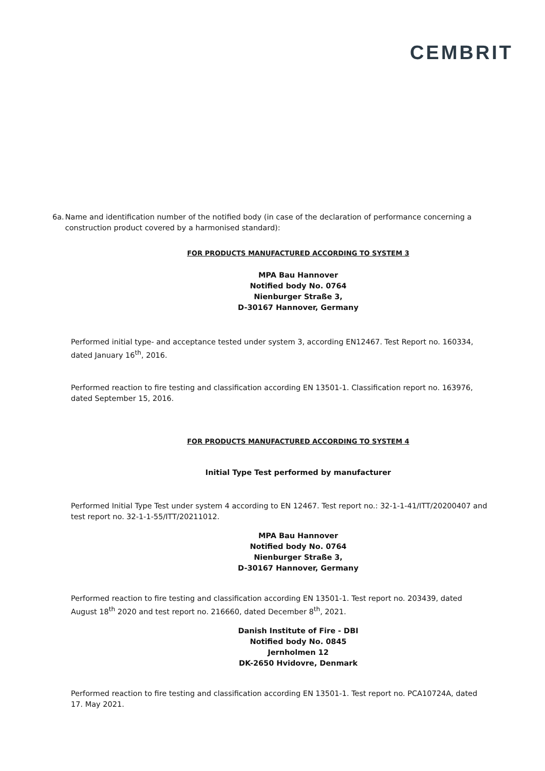CEMBRIT
6a. Name and identification number of the notified body (in case of the declaration of performance concerning a construction product covered by a harmonised standard):
FOR PRODUCTS MANUFACTURED ACCORDING TO SYSTEM 3
MPA Bau Hannover
Notified body No. 0764
Nienburger Straße 3,
D-30167 Hannover, Germany
Performed initial type- and acceptance tested under system 3, according EN12467. Test Report no. 160334, dated January 16<sup>th</sup>, 2016.
Performed reaction to fire testing and classification according EN 13501-1. Classification report no. 163976, dated September 15, 2016.
FOR PRODUCTS MANUFACTURED ACCORDING TO SYSTEM 4
Initial Type Test performed by manufacturer
Performed Initial Type Test under system 4 according to EN 12467. Test report no.: 32-1-1-41/ITT/20200407 and test report no. 32-1-1-55/ITT/20211012.
MPA Bau Hannover
Notified body No. 0764
Nienburger Straße 3,
D-30167 Hannover, Germany
Performed reaction to fire testing and classification according EN 13501-1. Test report no. 203439, dated August 18<sup>th</sup> 2020 and test report no. 216660, dated December 8<sup>th</sup>, 2021.
Danish Institute of Fire - DBI
Notified body No. 0845
Jernholmen 12
DK-2650 Hvidovre, Denmark
Performed reaction to fire testing and classification according EN 13501-1. Test report no. PCA10724A, dated 17. May 2021.